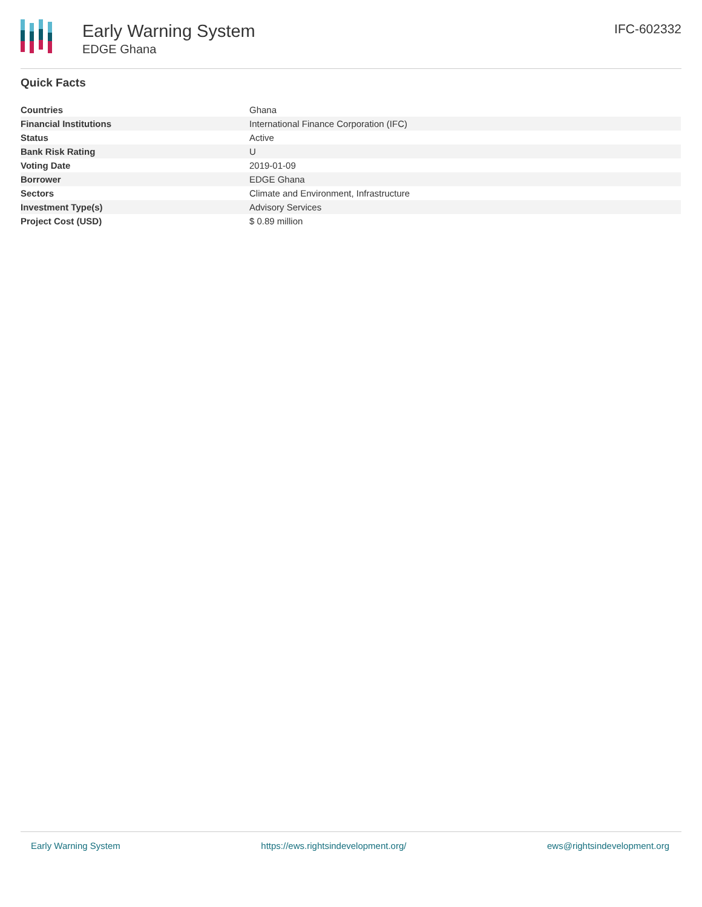Early Warning System
EDGE Ghana
IFC-602332
Quick Facts
| Countries | Ghana |
| Financial Institutions | International Finance Corporation (IFC) |
| Status | Active |
| Bank Risk Rating | U |
| Voting Date | 2019-01-09 |
| Borrower | EDGE Ghana |
| Sectors | Climate and Environment, Infrastructure |
| Investment Type(s) | Advisory Services |
| Project Cost (USD) | $ 0.89 million |
Early Warning System https://ews.rightsindevelopment.org/ ews@rightsindevelopment.org